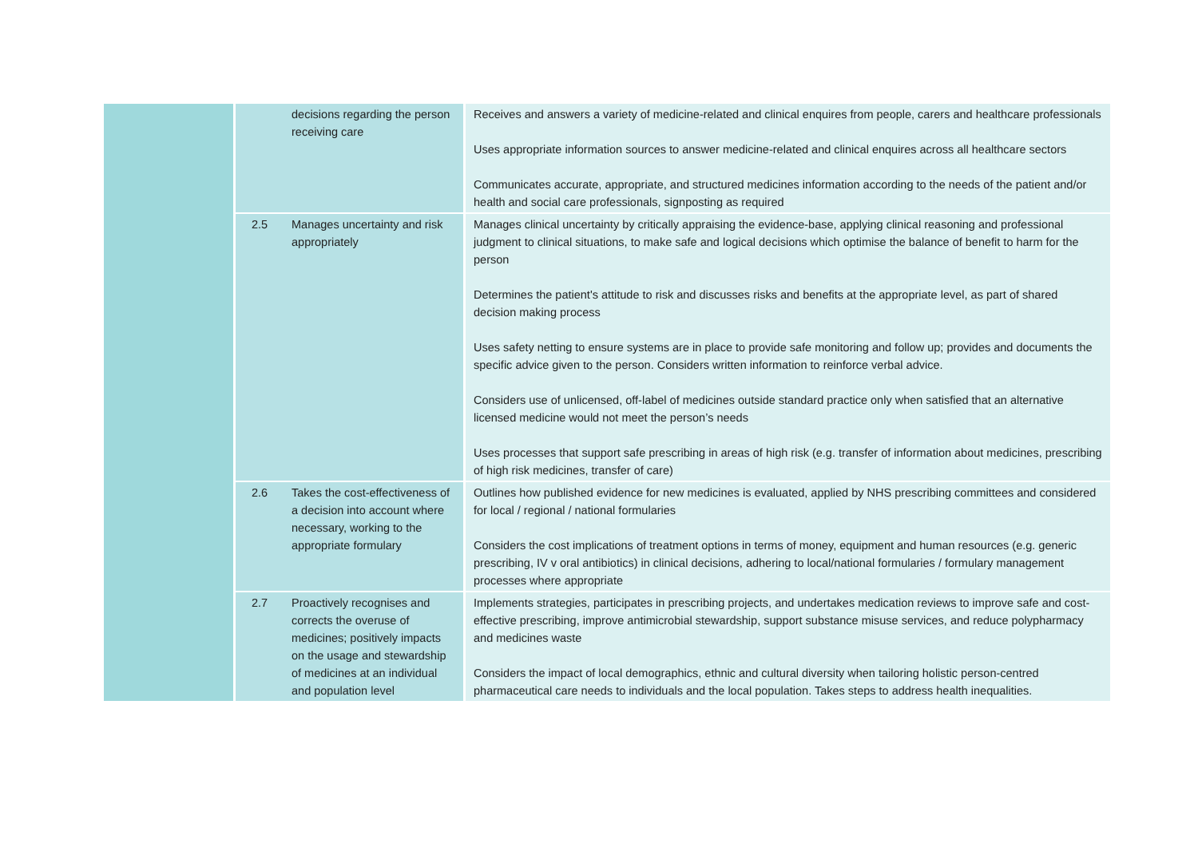| | | decisions regarding the person receiving care | Receives and answers a variety of medicine-related and clinical enquires from people, carers and healthcare professionals Uses appropriate information sources to answer medicine-related and clinical enquires across all healthcare sectors Communicates accurate, appropriate, and structured medicines information according to the needs of the patient and/or health and social care professionals, signposting as required |
| | 2.5 | Manages uncertainty and risk appropriately | Manages clinical uncertainty by critically appraising the evidence-base, applying clinical reasoning and professional judgment to clinical situations, to make safe and logical decisions which optimise the balance of benefit to harm for the person Determines the patient's attitude to risk and discusses risks and benefits at the appropriate level, as part of shared decision making process Uses safety netting to ensure systems are in place to provide safe monitoring and follow up; provides and documents the specific advice given to the person. Considers written information to reinforce verbal advice. Considers use of unlicensed, off-label of medicines outside standard practice only when satisfied that an alternative licensed medicine would not meet the person’s needs Uses processes that support safe prescribing in areas of high risk (e.g. transfer of information about medicines, prescribing of high risk medicines, transfer of care) |
| | 2.6 | Takes the cost-effectiveness of a decision into account where necessary, working to the appropriate formulary | Outlines how published evidence for new medicines is evaluated, applied by NHS prescribing committees and considered for local / regional / national formularies Considers the cost implications of treatment options in terms of money, equipment and human resources (e.g. generic prescribing, IV v oral antibiotics) in clinical decisions, adhering to local/national formularies / formulary management processes where appropriate |
| | 2.7 | Proactively recognises and corrects the overuse of medicines; positively impacts on the usage and stewardship of medicines at an individual and population level | Implements strategies, participates in prescribing projects, and undertakes medication reviews to improve safe and cost-effective prescribing, improve antimicrobial stewardship, support substance misuse services, and reduce polypharmacy and medicines waste Considers the impact of local demographics, ethnic and cultural diversity when tailoring holistic person-centred pharmaceutical care needs to individuals and the local population. Takes steps to address health inequalities. |